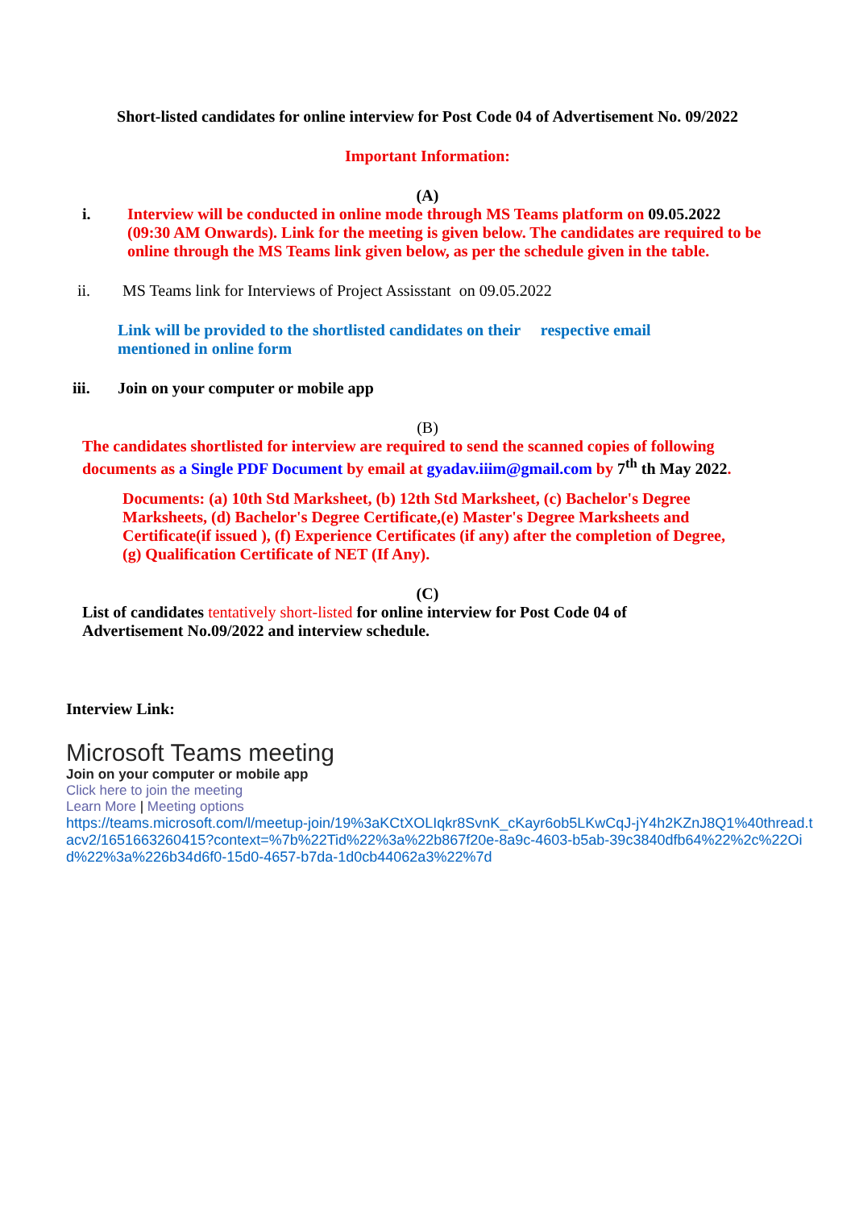Short-listed candidates for online interview for Post Code 04 of Advertisement No. 09/2022
Important Information:
(A)
i. Interview will be conducted in online mode through MS Teams platform on 09.05.2022 (09:30 AM Onwards). Link for the meeting is given below. The candidates are required to be online through the MS Teams link given below, as per the schedule given in the table.
ii. MS Teams link for Interviews of Project Assisstant on 09.05.2022
Link will be provided to the shortlisted candidates on their respective email mentioned in online form
iii. Join on your computer or mobile app
(B)
The candidates shortlisted for interview are required to send the scanned copies of following documents as a Single PDF Document by email at gyadav.iiim@gmail.com by 7<sup>th</sup> th May 2022.
Documents: (a) 10th Std Marksheet, (b) 12th Std Marksheet, (c) Bachelor's Degree Marksheets, (d) Bachelor's Degree Certificate,(e) Master's Degree Marksheets and Certificate(if issued ), (f) Experience Certificates (if any) after the completion of Degree, (g) Qualification Certificate of NET (If Any).
(C)
List of candidates tentatively short-listed for online interview for Post Code 04 of Advertisement No.09/2022 and interview schedule.
Interview Link:
Microsoft Teams meeting
Join on your computer or mobile app
Click here to join the meeting
Learn More | Meeting options
https://teams.microsoft.com/l/meetup-join/19%3aKCtXOLIqkr8SvnK_cKayr6ob5LKwCqJ-jY4h2KZnJ8Q1%40thread.tacv2/1651663260415?context=%7b%22Tid%22%3a%22b867f20e-8a9c-4603-b5ab-39c3840dfb64%22%2c%22Oid%22%3a%226b34d6f0-15d0-4657-b7da-1d0cb44062a3%22%7d